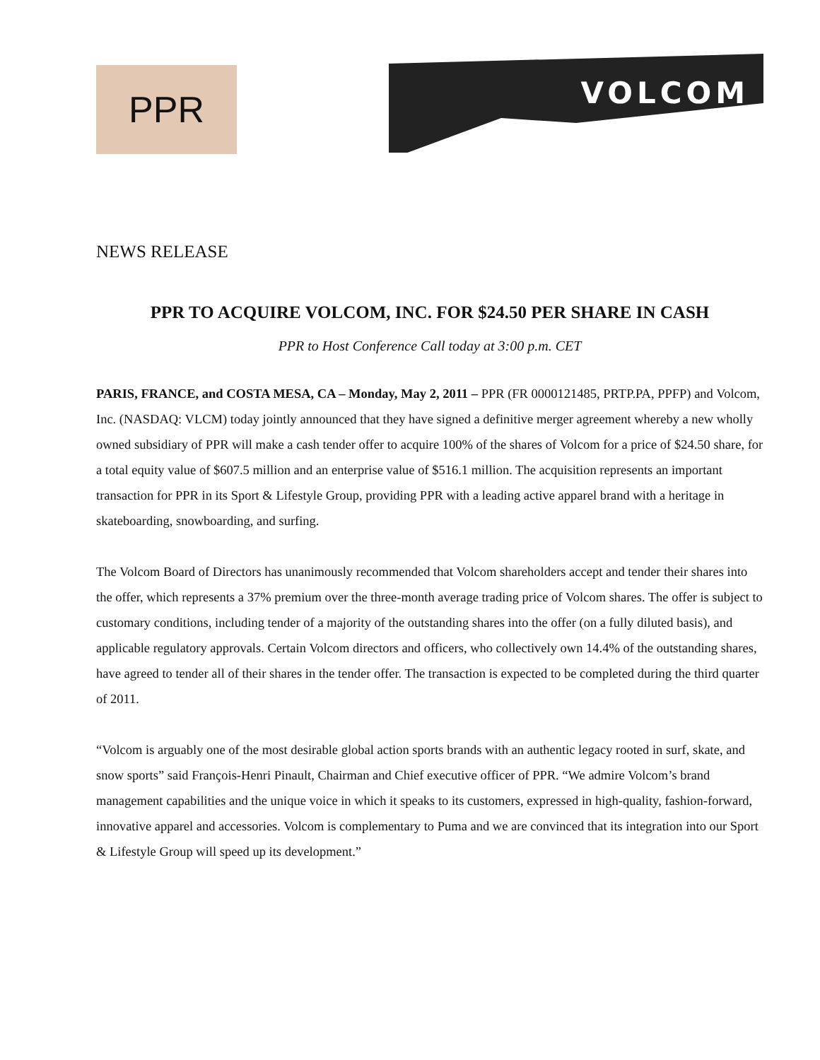PPR
VOLCOM
NEWS RELEASE
PPR TO ACQUIRE VOLCOM, INC. FOR $24.50 PER SHARE IN CASH
PPR to Host Conference Call today at 3:00 p.m. CET
PARIS, FRANCE, and COSTA MESA, CA – Monday, May 2, 2011 – PPR (FR 0000121485, PRTP.PA, PPFP) and Volcom, Inc. (NASDAQ: VLCM) today jointly announced that they have signed a definitive merger agreement whereby a new wholly owned subsidiary of PPR will make a cash tender offer to acquire 100% of the shares of Volcom for a price of $24.50 share, for a total equity value of $607.5 million and an enterprise value of $516.1 million. The acquisition represents an important transaction for PPR in its Sport & Lifestyle Group, providing PPR with a leading active apparel brand with a heritage in skateboarding, snowboarding, and surfing.
The Volcom Board of Directors has unanimously recommended that Volcom shareholders accept and tender their shares into the offer, which represents a 37% premium over the three-month average trading price of Volcom shares. The offer is subject to customary conditions, including tender of a majority of the outstanding shares into the offer (on a fully diluted basis), and applicable regulatory approvals. Certain Volcom directors and officers, who collectively own 14.4% of the outstanding shares, have agreed to tender all of their shares in the tender offer. The transaction is expected to be completed during the third quarter of 2011.
“Volcom is arguably one of the most desirable global action sports brands with an authentic legacy rooted in surf, skate, and snow sports” said François-Henri Pinault, Chairman and Chief executive officer of PPR. “We admire Volcom’s brand management capabilities and the unique voice in which it speaks to its customers, expressed in high-quality, fashion-forward, innovative apparel and accessories. Volcom is complementary to Puma and we are convinced that its integration into our Sport & Lifestyle Group will speed up its development.”